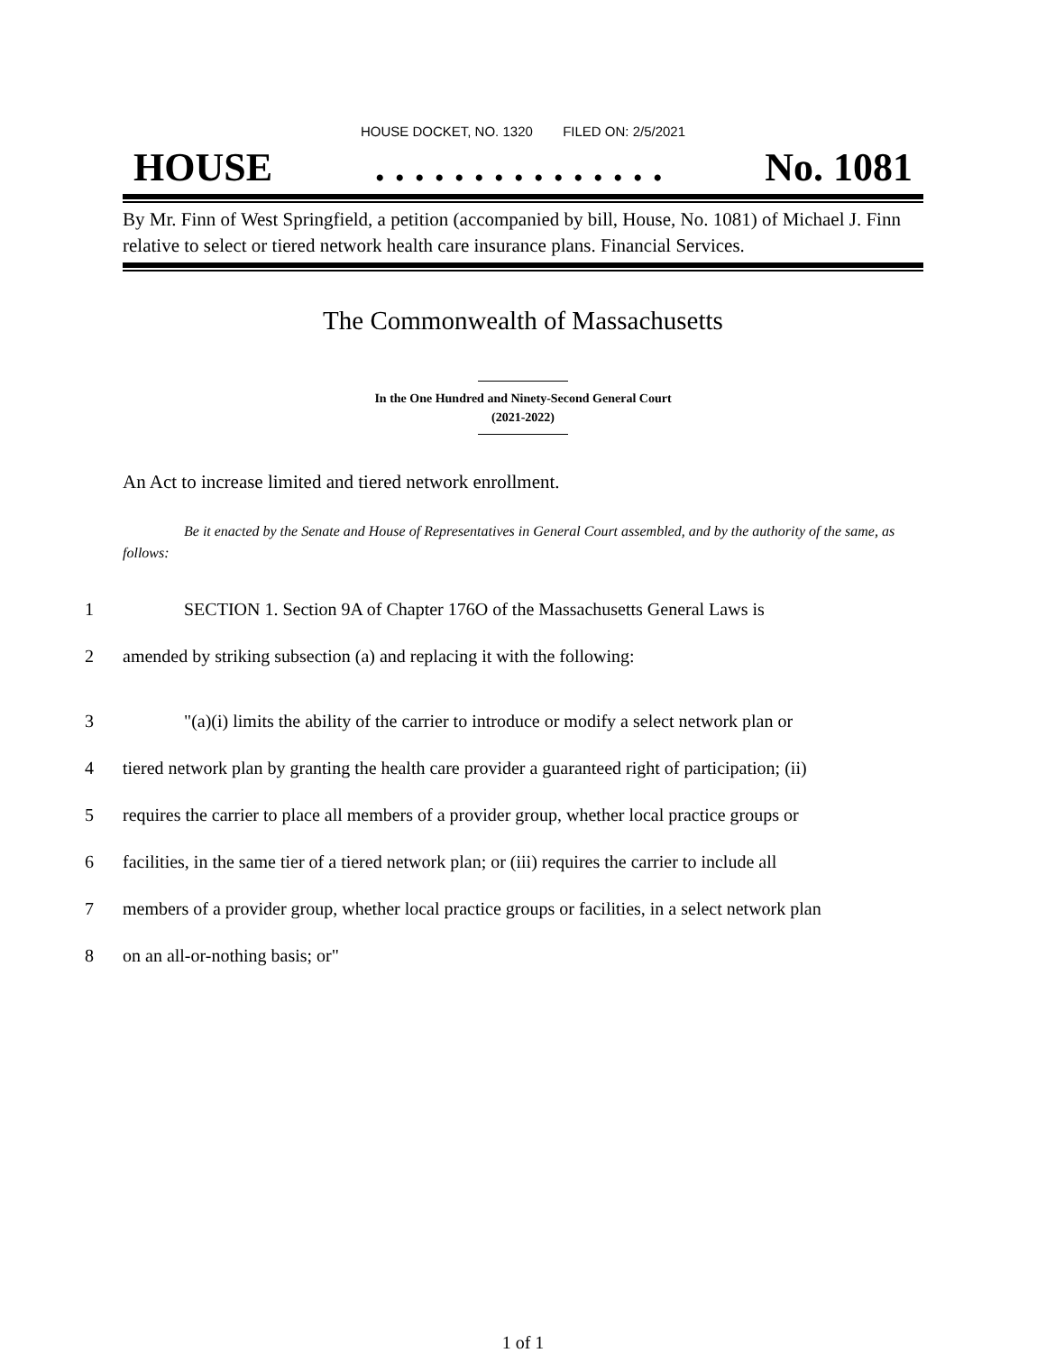HOUSE DOCKET, NO. 1320 FILED ON: 2/5/2021
HOUSE. . . . . . . . . . . . . . . No. 1081
By Mr. Finn of West Springfield, a petition (accompanied by bill, House, No. 1081) of Michael J. Finn relative to select or tiered network health care insurance plans. Financial Services.
The Commonwealth of Massachusetts
In the One Hundred and Ninety-Second General Court
(2021-2022)
An Act to increase limited and tiered network enrollment.
Be it enacted by the Senate and House of Representatives in General Court assembled, and by the authority of the same, as follows:
1 SECTION 1. Section 9A of Chapter 176O of the Massachusetts General Laws is
2 amended by striking subsection (a) and replacing it with the following:
3 "(a)(i) limits the ability of the carrier to introduce or modify a select network plan or
4 tiered network plan by granting the health care provider a guaranteed right of participation; (ii)
5 requires the carrier to place all members of a provider group, whether local practice groups or
6 facilities, in the same tier of a tiered network plan; or (iii) requires the carrier to include all
7 members of a provider group, whether local practice groups or facilities, in a select network plan
8 on an all-or-nothing basis; or"
1 of 1